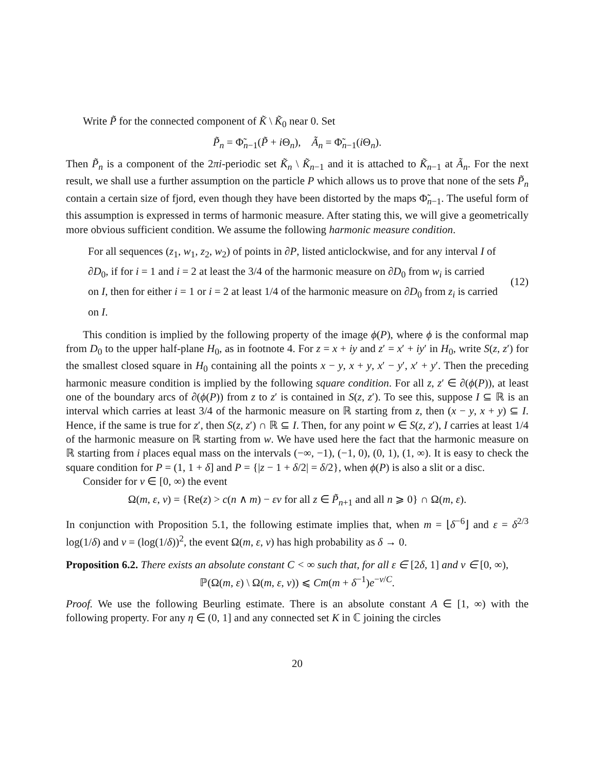Write P̃ for the connected component of K̃ \ K̃<sub>0</sub> near 0. Set
P̃<sub>n</sub> = Φ̃<sub>n−1</sub>(P̃ + i Θ<sub>n</sub>), Ã<sub>n</sub> = Φ̃<sub>n−1</sub>(i Θ<sub>n</sub>).
Then P̃<sub>n</sub> is a component of the 2πi-periodic set K̃<sub>n</sub> \ K̃<sub>n−1</sub> and it is attached to K̃<sub>n−1</sub> at Ã<sub>n</sub>. For the next result, we shall use a further assumption on the particle P which allows us to prove that none of the sets P̃<sub>n</sub> contain a certain size of fjord, even though they have been distorted by the maps Φ̃<sub>n−1</sub>. The useful form of this assumption is expressed in terms of harmonic measure. After stating this, we will give a geometrically more obvious sufficient condition. We assume the following harmonic measure condition.
For all sequences (z<sub>1</sub>, w<sub>1</sub>, z<sub>2</sub>, w<sub>2</sub>) of points in ∂P, listed anticlockwise, and for any interval I of ∂D<sub>0</sub>, if for i = 1 and i = 2 at least the 3/4 of the harmonic measure on ∂D<sub>0</sub> from w<sub>i</sub> is carried on I, then for either i = 1 or i = 2 at least 1/4 of the harmonic measure on ∂D<sub>0</sub> from z<sub>i</sub> is carried on I.
(12)
This condition is implied by the following property of the image ϕ(P), where ϕ is the conformal map from D<sub>0</sub> to the upper half-plane H<sub>0</sub>, as in footnote 4. For z = x + iy and z′ = x′ + iy′ in H<sub>0</sub>, write S(z, z′) for the smallest closed square in H<sub>0</sub> containing all the points x − y, x + y, x′ − y′, x′ + y′. Then the preceding harmonic measure condition is implied by the following square condition. For all z, z′ ∈ ∂(ϕ(P)), at least one of the boundary arcs of ∂(ϕ(P)) from z to z′ is contained in S(z, z′). To see this, suppose I ⊆ ℝ is an interval which carries at least 3/4 of the harmonic measure on ℝ starting from z, then (x − y, x + y) ⊆ I. Hence, if the same is true for z′, then S(z, z′) ∩ ℝ ⊆ I. Then, for any point w ∈ S(z, z′), I carries at least 1/4 of the harmonic measure on ℝ starting from w. We have used here the fact that the harmonic measure on ℝ starting from i places equal mass on the intervals (−∞, −1), (−1, 0), (0, 1), (1, ∞). It is easy to check the square condition for P = (1, 1 + δ] and P = {|z − 1 + δ/2| = δ/2}, when ϕ(P) is also a slit or a disc.
Consider for ν ∈ [0, ∞) the event
Ω(m, ε, ν) = {Re(z) > c(n ∧ m) − εν for all z ∈ P̃<sub>n+1</sub> and all n ⩾ 0} ∩ Ω(m, ε).
In conjunction with Proposition 5.1, the following estimate implies that, when m = ⌊δ<sup>−6</sup>⌋ and ε = δ<sup>2/3</sup> log(1/δ) and ν = (log(1/δ))<sup>2</sup>, the event Ω(m, ε, ν) has high probability as δ → 0.
Proposition 6.2. There exists an absolute constant C < ∞ such that, for all ε ∈ [2δ, 1] and ν ∈ [0, ∞),
ℙ(Ω(m, ε) \ Ω(m, ε, ν)) ⩽ Cm(m + δ<sup>−1</sup>)e<sup>−ν/C</sup>.
Proof. We use the following Beurling estimate. There is an absolute constant A ∈ [1, ∞) with the following property. For any η ∈ (0, 1] and any connected set K in ℂ joining the circles
20